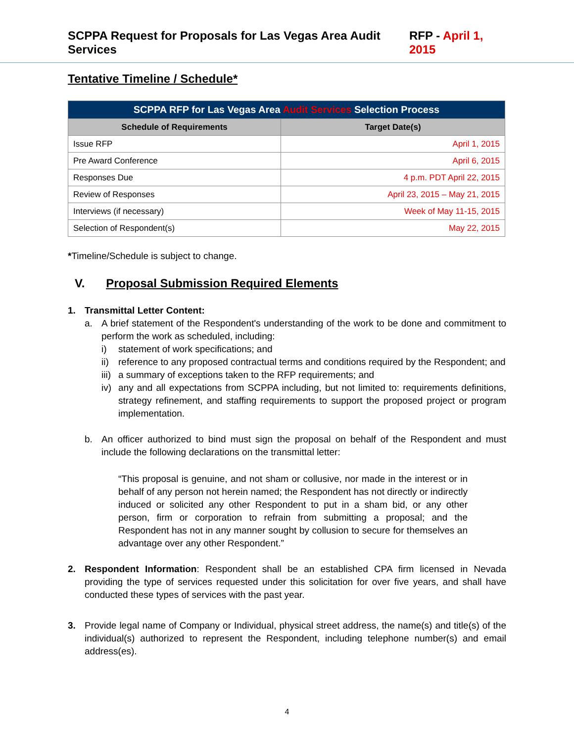SCPPA Request for Proposals for Las Vegas Area Audit Services RFP - April 1, 2015
Tentative Timeline / Schedule*
| SCPPA RFP for Las Vegas Area Audit Services Selection Process | |
| --- | --- |
| Schedule of Requirements | Target Date(s) |
| Issue RFP | April 1, 2015 |
| Pre Award Conference | April 6, 2015 |
| Responses Due | 4 p.m. PDT April 22, 2015 |
| Review of Responses | April 23, 2015 – May 21, 2015 |
| Interviews (if necessary) | Week of May 11-15, 2015 |
| Selection of Respondent(s) | May 22, 2015 |
*Timeline/Schedule is subject to change.
V. Proposal Submission Required Elements
1. Transmittal Letter Content:
a.
A brief statement of the Respondent's understanding of the work to be done and commitment to perform the work as scheduled, including:
i)
statement of work specifications; and
ii)
reference to any proposed contractual terms and conditions required by the Respondent; and
iii)
a summary of exceptions taken to the RFP requirements; and
iv)
any and all expectations from SCPPA including, but not limited to: requirements definitions, strategy refinement, and staffing requirements to support the proposed project or program implementation.
b.
An officer authorized to bind must sign the proposal on behalf of the Respondent and must include the following declarations on the transmittal letter:
“This proposal is genuine, and not sham or collusive, nor made in the interest or in behalf of any person not herein named; the Respondent has not directly or indirectly induced or solicited any other Respondent to put in a sham bid, or any other person, firm or corporation to refrain from submitting a proposal; and the Respondent has not in any manner sought by collusion to secure for themselves an advantage over any other Respondent.”
2.
Respondent Information: Respondent shall be an established CPA firm licensed in Nevada providing the type of services requested under this solicitation for over five years, and shall have conducted these types of services with the past year.
3.
Provide legal name of Company or Individual, physical street address, the name(s) and title(s) of the individual(s) authorized to represent the Respondent, including telephone number(s) and email address(es).
4